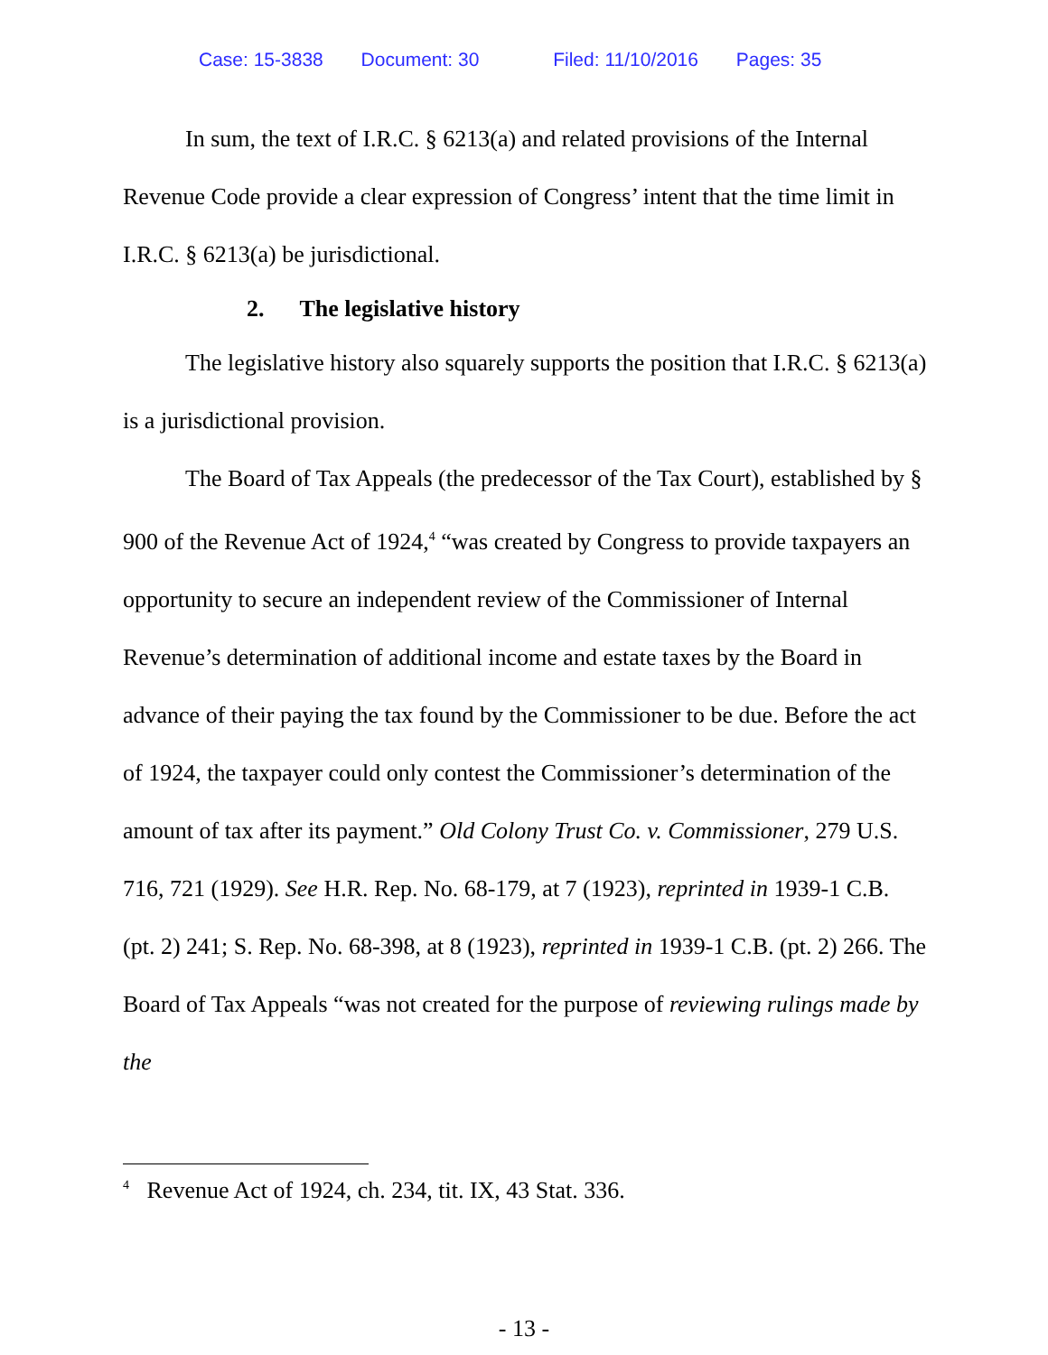Case: 15-3838 Document: 30 Filed: 11/10/2016 Pages: 35
In sum, the text of I.R.C. § 6213(a) and related provisions of the Internal Revenue Code provide a clear expression of Congress’ intent that the time limit in I.R.C. § 6213(a) be jurisdictional.
2. The legislative history
The legislative history also squarely supports the position that I.R.C. § 6213(a) is a jurisdictional provision.
The Board of Tax Appeals (the predecessor of the Tax Court), established by § 900 of the Revenue Act of 1924,<sup>4</sup> “was created by Congress to provide taxpayers an opportunity to secure an independent review of the Commissioner of Internal Revenue’s determination of additional income and estate taxes by the Board in advance of their paying the tax found by the Commissioner to be due. Before the act of 1924, the taxpayer could only contest the Commissioner’s determination of the amount of tax after its payment.” Old Colony Trust Co. v. Commissioner, 279 U.S. 716, 721 (1929). See H.R. Rep. No. 68-179, at 7 (1923), reprinted in 1939-1 C.B. (pt. 2) 241; S. Rep. No. 68-398, at 8 (1923), reprinted in 1939-1 C.B. (pt. 2) 266. The Board of Tax Appeals “was not created for the purpose of reviewing rulings made by the
<sup>4</sup> Revenue Act of 1924, ch. 234, tit. IX, 43 Stat. 336.
- 13 -